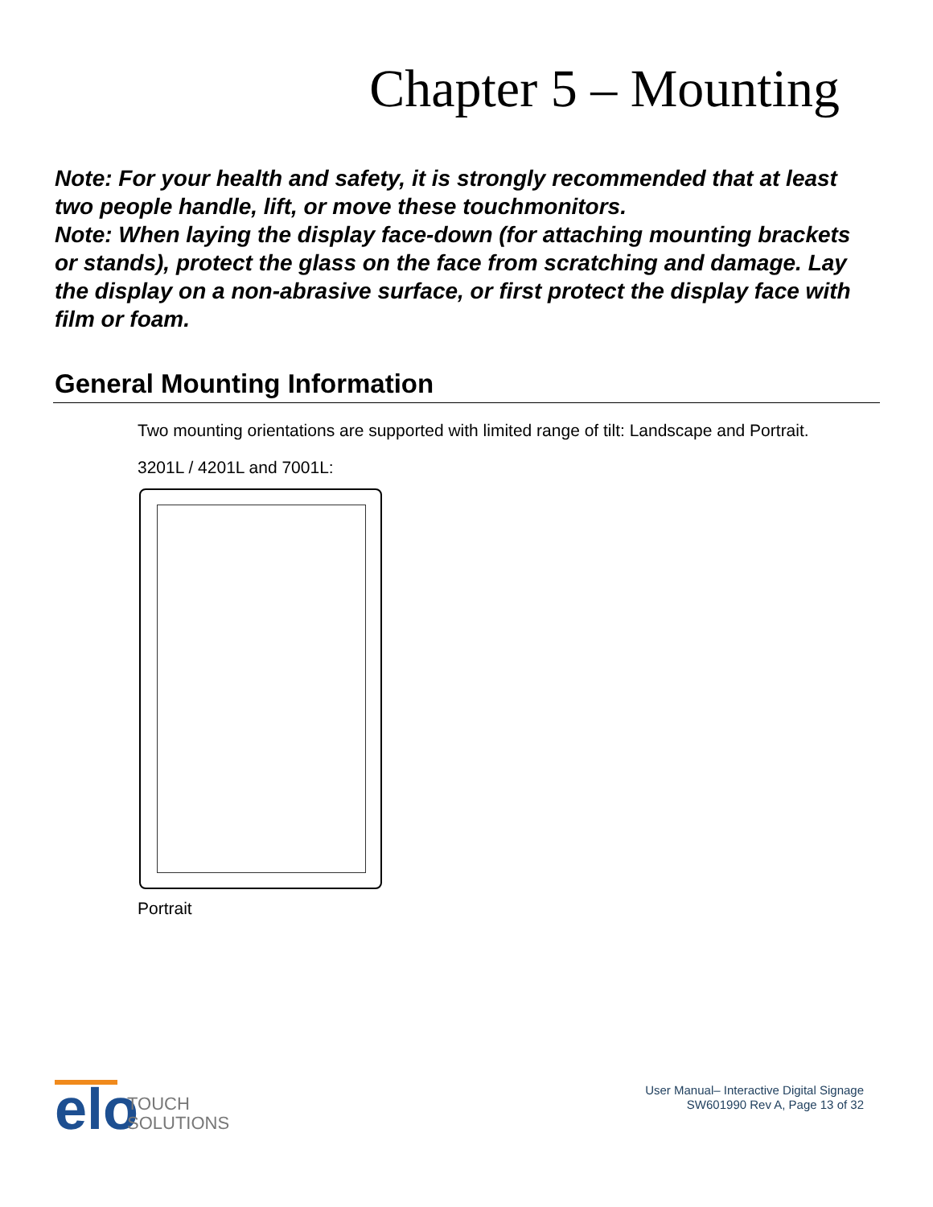Chapter 5 – Mounting
Note: For your health and safety, it is strongly recommended that at least two people handle, lift, or move these touchmonitors.
Note: When laying the display face-down (for attaching mounting brackets or stands), protect the glass on the face from scratching and damage. Lay the display on a non-abrasive surface, or first protect the display face with film or foam.
General Mounting Information
Two mounting orientations are supported with limited range of tilt: Landscape and Portrait.
3201L / 4201L and 7001L:
Portrait
elo
TOUCH
SOLUTIONS
User Manual– Interactive Digital Signage
SW601990 Rev A, Page 13 of 32